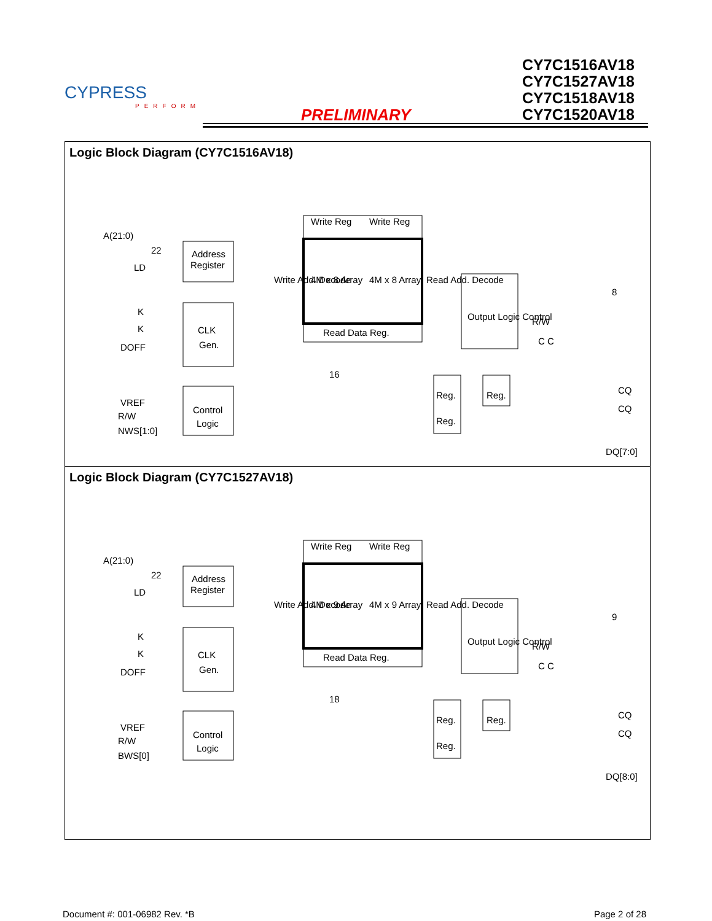CYPRESS
PERFORM
PRELIMINARY
CY7C1516AV18
CY7C1527AV18
CY7C1518AV18
CY7C1520AV18
Logic Block Diagram (CY7C1516AV18)
A(21:0)
22
LD
Address
Register
K
K
DOFF
CLK
Gen.
VREF
R/W
NWS[1:0]
Control
Logic
Write Reg
Write Reg
4M x 8 Array
4M x 8 Array
Write Add. Decode
Read Add. Decode
Read Data Reg.
Output Logic Control
R/W
C C
CQ
CQ
DQ[7:0]
Reg.
Reg.
Reg.
16
8
Logic Block Diagram (CY7C1527AV18)
A(21:0)
22
LD
Address
Register
K
K
DOFF
CLK
Gen.
VREF
R/W
BWS[0]
Control
Logic
Write Reg
Write Reg
4M x 9 Array
4M x 9 Array
Write Add. Decode
Read Add. Decode
Read Data Reg.
Output Logic Control
R/W
C C
CQ
CQ
DQ[8:0]
Reg.
Reg.
Reg.
18
9
Document #: 001-06982 Rev. *B Page 2 of 28